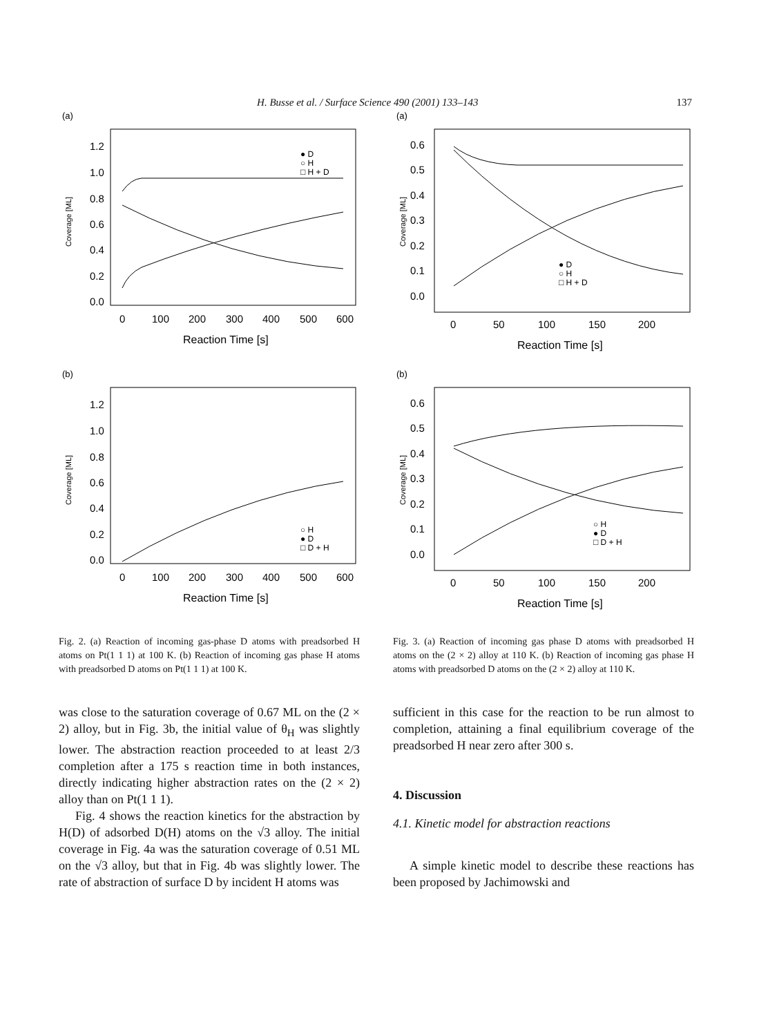H. Busse et al. / Surface Science 490 (2001) 133–143 137
(a)
1.2
1.0
0.8
0.6
0.4
0.2
0.0
0
100
200
300
400
500
600
Reaction Time [s]
Coverage [ML]
● D
○ H
□ H + D
(b)
1.2
1.0
0.8
0.6
0.4
0.2
0.0
0
100
200
300
400
500
600
Reaction Time [s]
Coverage [ML]
○ H
● D
□ D + H
Fig. 2. (a) Reaction of incoming gas-phase D atoms with preadsorbed H atoms on Pt(1 1 1) at 100 K. (b) Reaction of incoming gas phase H atoms with preadsorbed D atoms on Pt(1 1 1) at 100 K.
was close to the saturation coverage of 0.67 ML on the (2 × 2) alloy, but in Fig. 3b, the initial value of θ<sub>H</sub> was slightly lower. The abstraction reaction proceeded to at least 2/3 completion after a 175 s reaction time in both instances, directly indicating higher abstraction rates on the (2 × 2) alloy than on Pt(1 1 1).
Fig. 4 shows the reaction kinetics for the abstraction by H(D) of adsorbed D(H) atoms on the √3 alloy. The initial coverage in Fig. 4a was the saturation coverage of 0.51 ML on the √3 alloy, but that in Fig. 4b was slightly lower. The rate of abstraction of surface D by incident H atoms was
(a)
0.6
0.5
0.4
0.3
0.2
0.1
0.0
0
50
100
150
200
Reaction Time [s]
Coverage [ML]
● D
○ H
□ H + D
(b)
0.6
0.5
0.4
0.3
0.2
0.1
0.0
0
50
100
150
200
Reaction Time [s]
Coverage [ML]
○ H
● D
□ D + H
Fig. 3. (a) Reaction of incoming gas phase D atoms with preadsorbed H atoms on the (2 × 2) alloy at 110 K. (b) Reaction of incoming gas phase H atoms with preadsorbed D atoms on the (2 × 2) alloy at 110 K.
sufficient in this case for the reaction to be run almost to completion, attaining a final equilibrium coverage of the preadsorbed H near zero after 300 s.
4. Discussion
4.1. Kinetic model for abstraction reactions
A simple kinetic model to describe these reactions has been proposed by Jachimowski and